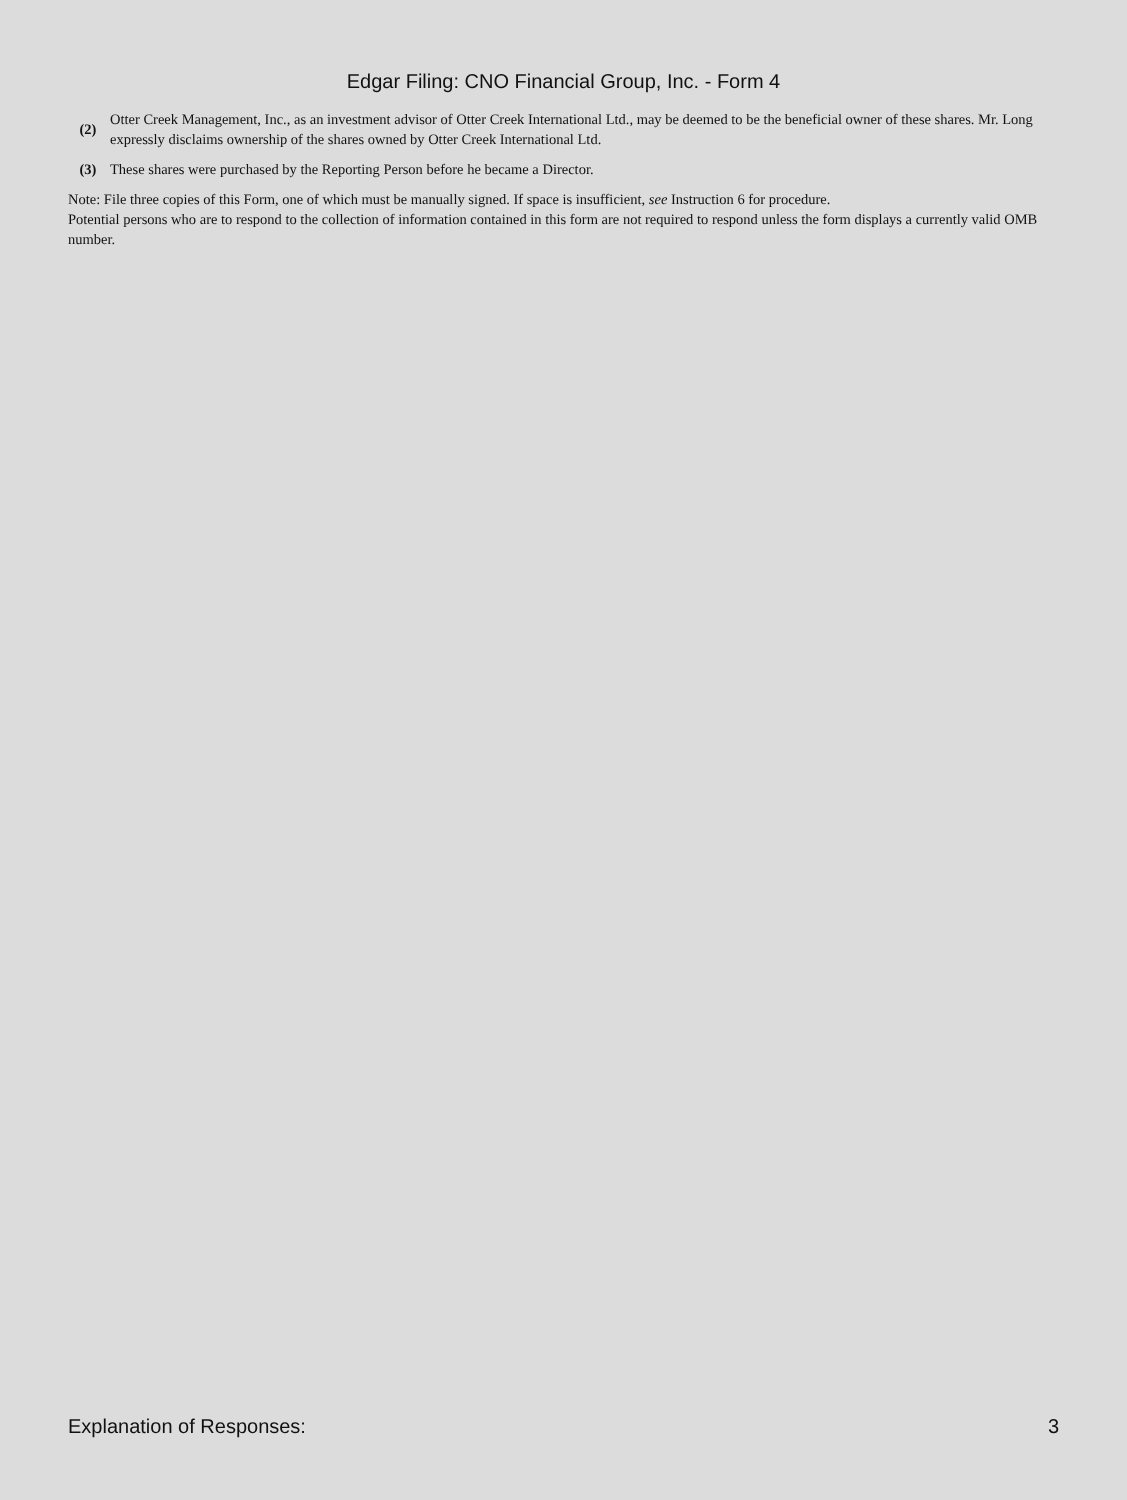Edgar Filing: CNO Financial Group, Inc. - Form 4
| (2) | Otter Creek Management, Inc., as an investment advisor of Otter Creek International Ltd., may be deemed to be the beneficial owner of these shares. Mr. Long expressly disclaims ownership of the shares owned by Otter Creek International Ltd. |
| (3) | These shares were purchased by the Reporting Person before he became a Director. |
Note: File three copies of this Form, one of which must be manually signed. If space is insufficient, see Instruction 6 for procedure.
Potential persons who are to respond to the collection of information contained in this form are not required to respond unless the form displays a currently valid OMB number.
Explanation of Responses: 3